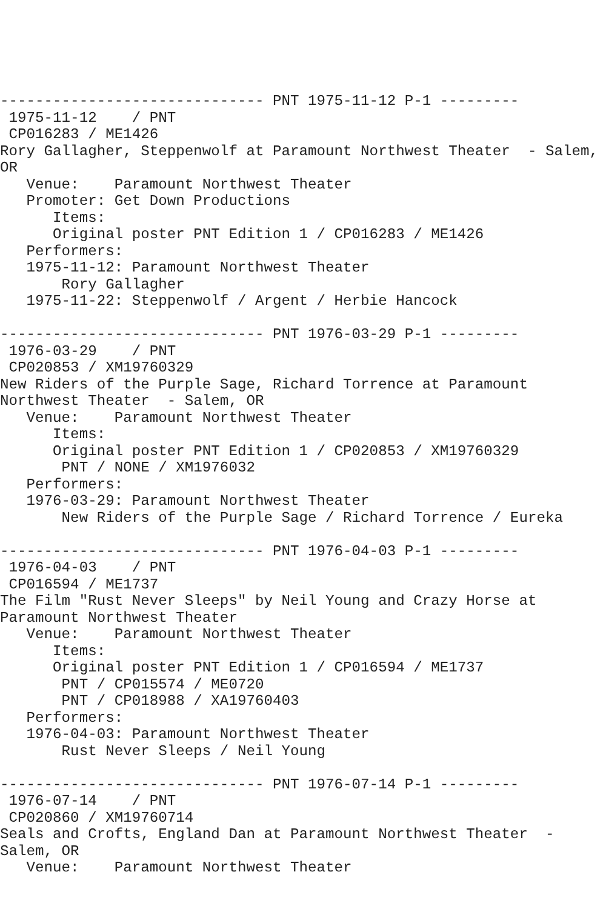------------------------------ PNT 1975-11-12 P-1 ---------
 1975-11-12    / PNT
 CP016283 / ME1426
Rory Gallagher, Steppenwolf at Paramount Northwest Theater  - Salem,
OR
   Venue:    Paramount Northwest Theater
   Promoter: Get Down Productions
      Items:
      Original poster PNT Edition 1 / CP016283 / ME1426
   Performers:
   1975-11-12: Paramount Northwest Theater
       Rory Gallagher
   1975-11-22: Steppenwolf / Argent / Herbie Hancock

------------------------------ PNT 1976-03-29 P-1 ---------
 1976-03-29    / PNT
 CP020853 / XM19760329
New Riders of the Purple Sage, Richard Torrence at Paramount
Northwest Theater  - Salem, OR
   Venue:    Paramount Northwest Theater
      Items:
      Original poster PNT Edition 1 / CP020853 / XM19760329
       PNT / NONE / XM1976032
   Performers:
   1976-03-29: Paramount Northwest Theater
       New Riders of the Purple Sage / Richard Torrence / Eureka

------------------------------ PNT 1976-04-03 P-1 ---------
 1976-04-03    / PNT
 CP016594 / ME1737
The Film "Rust Never Sleeps" by Neil Young and Crazy Horse at
Paramount Northwest Theater
   Venue:    Paramount Northwest Theater
      Items:
      Original poster PNT Edition 1 / CP016594 / ME1737
       PNT / CP015574 / ME0720
       PNT / CP018988 / XA19760403
   Performers:
   1976-04-03: Paramount Northwest Theater
       Rust Never Sleeps / Neil Young

------------------------------ PNT 1976-07-14 P-1 ---------
 1976-07-14    / PNT
 CP020860 / XM19760714
Seals and Crofts, England Dan at Paramount Northwest Theater  -
Salem, OR
   Venue:    Paramount Northwest Theater